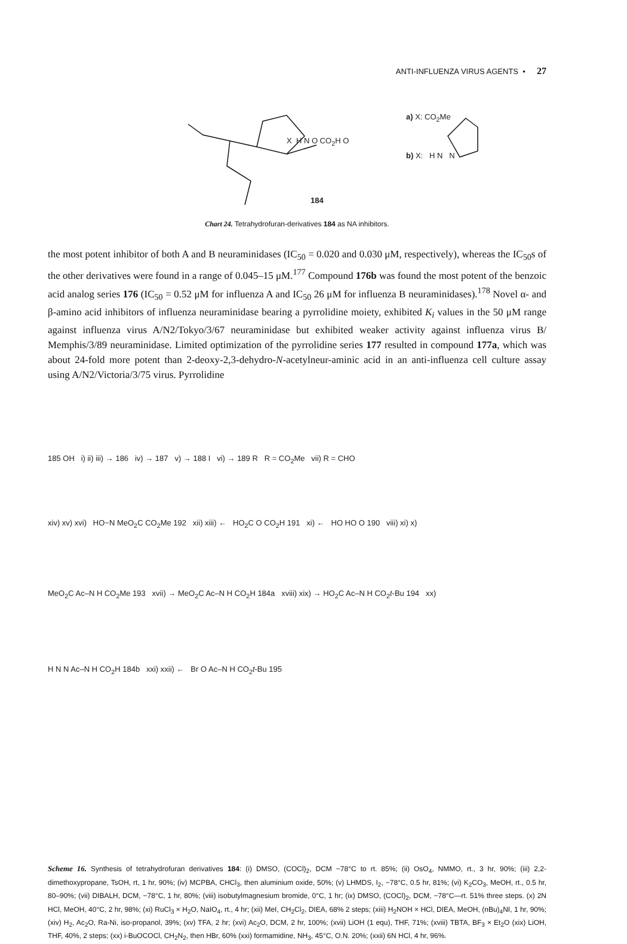ANTI-INFLUENZA VIRUS AGENTS • 27
X H N O CO<sub>2</sub>H O
a) X: CO<sub>2</sub>Me
b) X: H N N
184
Chart 24. Tetrahydrofuran-derivatives 184 as NA inhibitors.
the most potent inhibitor of both A and B neuraminidases (IC<sub>50</sub> = 0.020 and 0.030 μM, respectively), whereas the IC<sub>50</sub>s of the other derivatives were found in a range of 0.045–15 μM.<sup>177</sup> Compound 176b was found the most potent of the benzoic acid analog series 176 (IC<sub>50</sub> = 0.52 μM for influenza A and IC<sub>50</sub> 26 μM for influenza B neuraminidases).<sup>178</sup> Novel α- and β-amino acid inhibitors of influenza neuraminidase bearing a pyrrolidine moiety, exhibited K<sub>i</sub> values in the 50 μM range against influenza virus A/N2/Tokyo/3/67 neuraminidase but exhibited weaker activity against influenza virus B/ Memphis/3/89 neuraminidase. Limited optimization of the pyrrolidine series 177 resulted in compound 177a, which was about 24-fold more potent than 2-deoxy-2,3-dehydro-N-acetylneur-aminic acid in an anti-influenza cell culture assay using A/N2/Victoria/3/75 virus. Pyrrolidine
185 OH i) ii) iii) → 186 iv) → 187 v) → 188 I vi) → 189 R R = CO<sub>2</sub>Me vii) R = CHO
xiv) xv) xvi) HO~N MeO<sub>2</sub>C CO<sub>2</sub>Me 192 xii) xiii) ← HO<sub>2</sub>C O CO<sub>2</sub>H 191 xi) ← HO HO O 190 viii) xi) x)
MeO<sub>2</sub>C Ac–N H CO<sub>2</sub>Me 193 xvii) → MeO<sub>2</sub>C Ac–N H CO<sub>2</sub>H 184a xviii) xix) → HO<sub>2</sub>C Ac–N H CO<sub>2</sub>t-Bu 194 xx)
H N N Ac–N H CO<sub>2</sub>H 184b xxi) xxii) ← Br O Ac–N H CO<sub>2</sub>t-Bu 195
Scheme 16. Synthesis of tetrahydrofuran derivatives 184: (i) DMSO, (COCl)<sub>2</sub>, DCM −78°C to rt. 85%; (ii) OsO<sub>4</sub>, NMMO, rt., 3 hr, 90%; (iii) 2,2-dimethoxypropane, TsOH, rt, 1 hr, 90%; (iv) MCPBA, CHCl<sub>3</sub>, then aluminium oxide, 50%; (v) LHMDS, I<sub>2</sub>, −78°C, 0.5 hr, 81%; (vi) K<sub>2</sub>CO<sub>3</sub>, MeOH, rt., 0.5 hr, 80–90%; (vii) DIBALH, DCM, −78°C, 1 hr, 80%; (viii) isobutylmagnesium bromide, 0°C, 1 hr; (ix) DMSO, (COCl)<sub>2</sub>, DCM, −78°C—rt. 51% three steps. (x) 2N HCl, MeOH, 40°C, 2 hr, 98%; (xi) RuCl<sub>3</sub> × H<sub>2</sub>O, NaIO<sub>4</sub>, rt., 4 hr; (xii) MeI, CH<sub>2</sub>Cl<sub>2</sub>, DIEA, 68% 2 steps; (xiii) H<sub>2</sub>NOH × HCl, DIEA, MeOH, (nBu)<sub>4</sub>NI, 1 hr, 90%; (xiv) H<sub>2</sub>, Ac<sub>2</sub>O, Ra-Ni, iso-propanol, 39%; (xv) TFA, 2 hr; (xvi) Ac<sub>2</sub>O, DCM, 2 hr, 100%; (xvii) LiOH (1 equ), THF, 71%; (xviii) TBTA, BF<sub>3</sub> × Et<sub>2</sub>O (xix) LiOH, THF, 40%, 2 steps; (xx) i-BuOCOCl, CH<sub>2</sub>N<sub>2</sub>, then HBr, 60% (xxi) formamidine, NH<sub>3</sub>, 45°C, O.N. 20%; (xxii) 6N HCl, 4 hr, 96%.